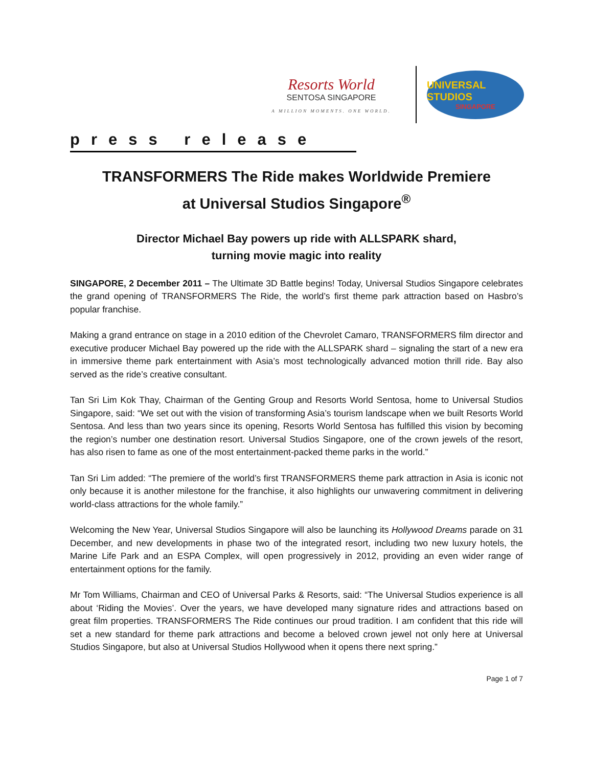Resorts World
SENTOSA SINGAPORE
A MILLION MOMENTS. ONE WORLD.
UNIVERSAL STUDIOS
SINGAPORE
press release
TRANSFORMERS The Ride makes Worldwide Premiere
at Universal Studios Singapore<sup>®</sup>
Director Michael Bay powers up ride with ALLSPARK shard,
turning movie magic into reality
SINGAPORE, 2 December 2011 – The Ultimate 3D Battle begins! Today, Universal Studios Singapore celebrates the grand opening of TRANSFORMERS The Ride, the world’s first theme park attraction based on Hasbro’s popular franchise.
Making a grand entrance on stage in a 2010 edition of the Chevrolet Camaro, TRANSFORMERS film director and executive producer Michael Bay powered up the ride with the ALLSPARK shard – signaling the start of a new era in immersive theme park entertainment with Asia’s most technologically advanced motion thrill ride. Bay also served as the ride’s creative consultant.
Tan Sri Lim Kok Thay, Chairman of the Genting Group and Resorts World Sentosa, home to Universal Studios Singapore, said: “We set out with the vision of transforming Asia’s tourism landscape when we built Resorts World Sentosa. And less than two years since its opening, Resorts World Sentosa has fulfilled this vision by becoming the region’s number one destination resort. Universal Studios Singapore, one of the crown jewels of the resort, has also risen to fame as one of the most entertainment-packed theme parks in the world.”
Tan Sri Lim added: “The premiere of the world’s first TRANSFORMERS theme park attraction in Asia is iconic not only because it is another milestone for the franchise, it also highlights our unwavering commitment in delivering world-class attractions for the whole family.”
Welcoming the New Year, Universal Studios Singapore will also be launching its Hollywood Dreams parade on 31 December, and new developments in phase two of the integrated resort, including two new luxury hotels, the Marine Life Park and an ESPA Complex, will open progressively in 2012, providing an even wider range of entertainment options for the family.
Mr Tom Williams, Chairman and CEO of Universal Parks & Resorts, said: “The Universal Studios experience is all about ‘Riding the Movies’. Over the years, we have developed many signature rides and attractions based on great film properties. TRANSFORMERS The Ride continues our proud tradition. I am confident that this ride will set a new standard for theme park attractions and become a beloved crown jewel not only here at Universal Studios Singapore, but also at Universal Studios Hollywood when it opens there next spring.”
Page 1 of 7